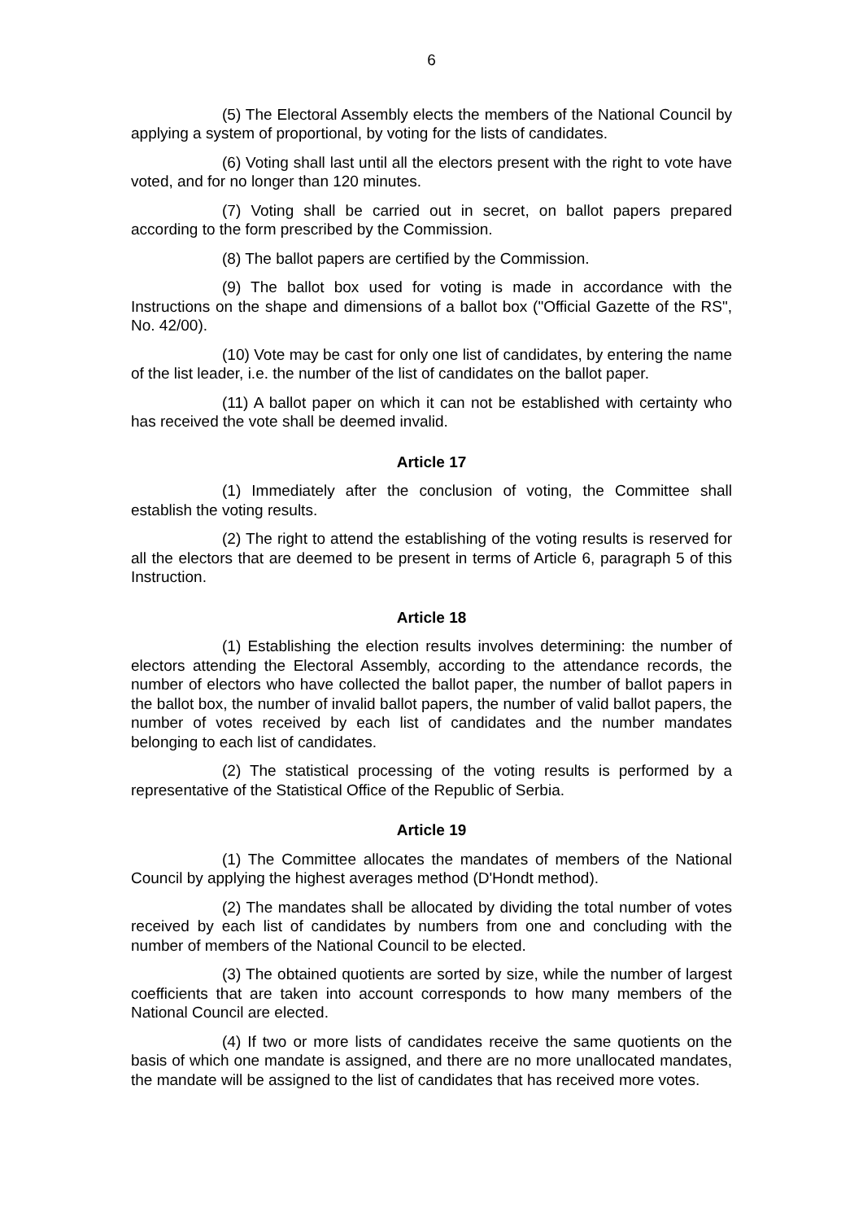6
(5) The Electoral Assembly elects the members of the National Council by applying a system of proportional, by voting for the lists of candidates.
(6) Voting shall last until all the electors present with the right to vote have voted, and for no longer than 120 minutes.
(7) Voting shall be carried out in secret, on ballot papers prepared according to the form prescribed by the Commission.
(8) The ballot papers are certified by the Commission.
(9) The ballot box used for voting is made in accordance with the Instructions on the shape and dimensions of a ballot box ("Official Gazette of the RS", No. 42/00).
(10) Vote may be cast for only one list of candidates, by entering the name of the list leader, i.e. the number of the list of candidates on the ballot paper.
(11) A ballot paper on which it can not be established with certainty who has received the vote shall be deemed invalid.
Article 17
(1) Immediately after the conclusion of voting, the Committee shall establish the voting results.
(2) The right to attend the establishing of the voting results is reserved for all the electors that are deemed to be present in terms of Article 6, paragraph 5 of this Instruction.
Article 18
(1) Establishing the election results involves determining: the number of electors attending the Electoral Assembly, according to the attendance records, the number of electors who have collected the ballot paper, the number of ballot papers in the ballot box, the number of invalid ballot papers, the number of valid ballot papers, the number of votes received by each list of candidates and the number mandates belonging to each list of candidates.
(2) The statistical processing of the voting results is performed by a representative of the Statistical Office of the Republic of Serbia.
Article 19
(1) The Committee allocates the mandates of members of the National Council by applying the highest averages method (D'Hondt method).
(2) The mandates shall be allocated by dividing the total number of votes received by each list of candidates by numbers from one and concluding with the number of members of the National Council to be elected.
(3) The obtained quotients are sorted by size, while the number of largest coefficients that are taken into account corresponds to how many members of the National Council are elected.
(4) If two or more lists of candidates receive the same quotients on the basis of which one mandate is assigned, and there are no more unallocated mandates, the mandate will be assigned to the list of candidates that has received more votes.